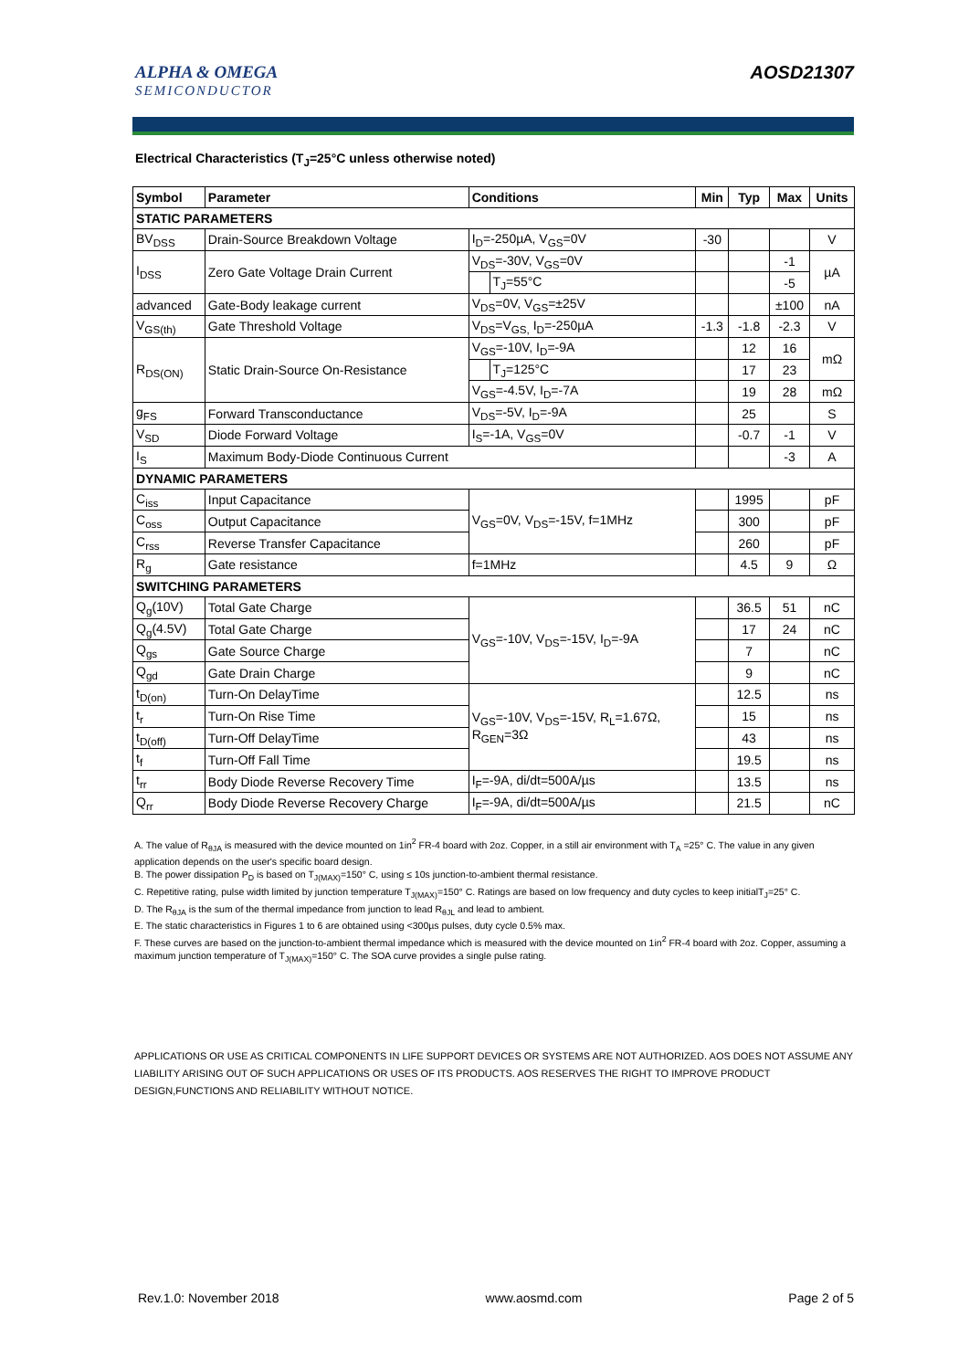ALPHA & OMEGA
SEMICONDUCTOR
AOSD21307
Electrical Characteristics (T<sub>J</sub>=25°C unless otherwise noted)
| Symbol | Parameter | Conditions | | Min | Typ | Max | Units |
| --- | --- | --- | --- | --- | --- | --- | --- |
| STATIC PARAMETERS | | | | | | | |
| BV<sub>DSS</sub> | Drain-Source Breakdown Voltage | I<sub>D</sub>=-250µA, V<sub>GS</sub>=0V | | -30 | | | V |
| I<sub>DSS</sub> | Zero Gate Voltage Drain Current | V<sub>DS</sub>=-30V, V<sub>GS</sub>=0V | | | | -1 | µA |
| | | | T<sub>J</sub>=55°C | | | -5 | |
| advanced | Gate-Body leakage current | V<sub>DS</sub>=0V, V<sub>GS</sub>=±25V | | | | ±100 | nA |
| V<sub>GS(th)</sub> | Gate Threshold Voltage | V<sub>DS</sub>=V<sub>GS,</sub> I<sub>D</sub>=-250µA | | -1.3 | -1.8 | -2.3 | V |
| R<sub>DS(ON)</sub> | Static Drain-Source On-Resistance | V<sub>GS</sub>=-10V, I<sub>D</sub>=-9A | | | 12 | 16 | mΩ |
| | | | T<sub>J</sub>=125°C | | 17 | 23 | |
| | | V<sub>GS</sub>=-4.5V, I<sub>D</sub>=-7A | | | 19 | 28 | mΩ |
| g<sub>FS</sub> | Forward Transconductance | V<sub>DS</sub>=-5V, I<sub>D</sub>=-9A | | | 25 | | S |
| V<sub>SD</sub> | Diode Forward Voltage | I<sub>S</sub>=-1A, V<sub>GS</sub>=0V | | | -0.7 | -1 | V |
| I<sub>S</sub> | Maximum Body-Diode Continuous Current | | | | | -3 | A |
| DYNAMIC PARAMETERS | | | | | | | |
| C<sub>iss</sub> | Input Capacitance | V<sub>GS</sub>=0V, V<sub>DS</sub>=-15V, f=1MHz | | | 1995 | | pF |
| C<sub>oss</sub> | Output Capacitance | | | | 300 | | pF |
| C<sub>rss</sub> | Reverse Transfer Capacitance | | | | 260 | | pF |
| R<sub>g</sub> | Gate resistance | f=1MHz | | | 4.5 | 9 | Ω |
| SWITCHING PARAMETERS | | | | | | | |
| Q<sub>g</sub>(10V) | Total Gate Charge | V<sub>GS</sub>=-10V, V<sub>DS</sub>=-15V, I<sub>D</sub>=-9A | | | 36.5 | 51 | nC |
| Q<sub>g</sub>(4.5V) | Total Gate Charge | | | | 17 | 24 | nC |
| Q<sub>gs</sub> | Gate Source Charge | | | | 7 | | nC |
| Q<sub>gd</sub> | Gate Drain Charge | | | | 9 | | nC |
| t<sub>D(on)</sub> | Turn-On DelayTime | V<sub>GS</sub>=-10V, V<sub>DS</sub>=-15V, R<sub>L</sub>=1.67Ω, R<sub>GEN</sub>=3Ω | | | 12.5 | | ns |
| t<sub>r</sub> | Turn-On Rise Time | | | | 15 | | ns |
| t<sub>D(off)</sub> | Turn-Off DelayTime | | | | 43 | | ns |
| t<sub>f</sub> | Turn-Off Fall Time | | | | 19.5 | | ns |
| t<sub>rr</sub> | Body Diode Reverse Recovery Time | I<sub>F</sub>=-9A, di/dt=500A/µs | | | 13.5 | | ns |
| Q<sub>rr</sub> | Body Diode Reverse Recovery Charge | I<sub>F</sub>=-9A, di/dt=500A/µs | | | 21.5 | | nC |
A. The value of R<sub>θJA</sub> is measured with the device mounted on 1in<sup>2</sup> FR-4 board with 2oz. Copper, in a still air environment with T<sub>A</sub> =25° C. The value in any given application depends on the user's specific board design.
B. The power dissipation P<sub>D</sub> is based on T<sub>J(MAX)</sub>=150° C, using ≤ 10s junction-to-ambient thermal resistance.
C. Repetitive rating, pulse width limited by junction temperature T<sub>J(MAX)</sub>=150° C. Ratings are based on low frequency and duty cycles to keep initialT<sub>J</sub>=25° C.
D. The R<sub>θJA</sub> is the sum of the thermal impedance from junction to lead R<sub>θJL</sub> and lead to ambient.
E. The static characteristics in Figures 1 to 6 are obtained using <300µs pulses, duty cycle 0.5% max.
F. These curves are based on the junction-to-ambient thermal impedance which is measured with the device mounted on 1in<sup>2</sup> FR-4 board with 2oz. Copper, assuming a maximum junction temperature of T<sub>J(MAX)</sub>=150° C. The SOA curve provides a single pulse rating.
APPLICATIONS OR USE AS CRITICAL COMPONENTS IN LIFE SUPPORT DEVICES OR SYSTEMS ARE NOT AUTHORIZED. AOS DOES NOT ASSUME ANY LIABILITY ARISING OUT OF SUCH APPLICATIONS OR USES OF ITS PRODUCTS. AOS RESERVES THE RIGHT TO IMPROVE PRODUCT DESIGN,FUNCTIONS AND RELIABILITY WITHOUT NOTICE.
Rev.1.0: November 2018 www.aosmd.com Page 2 of 5